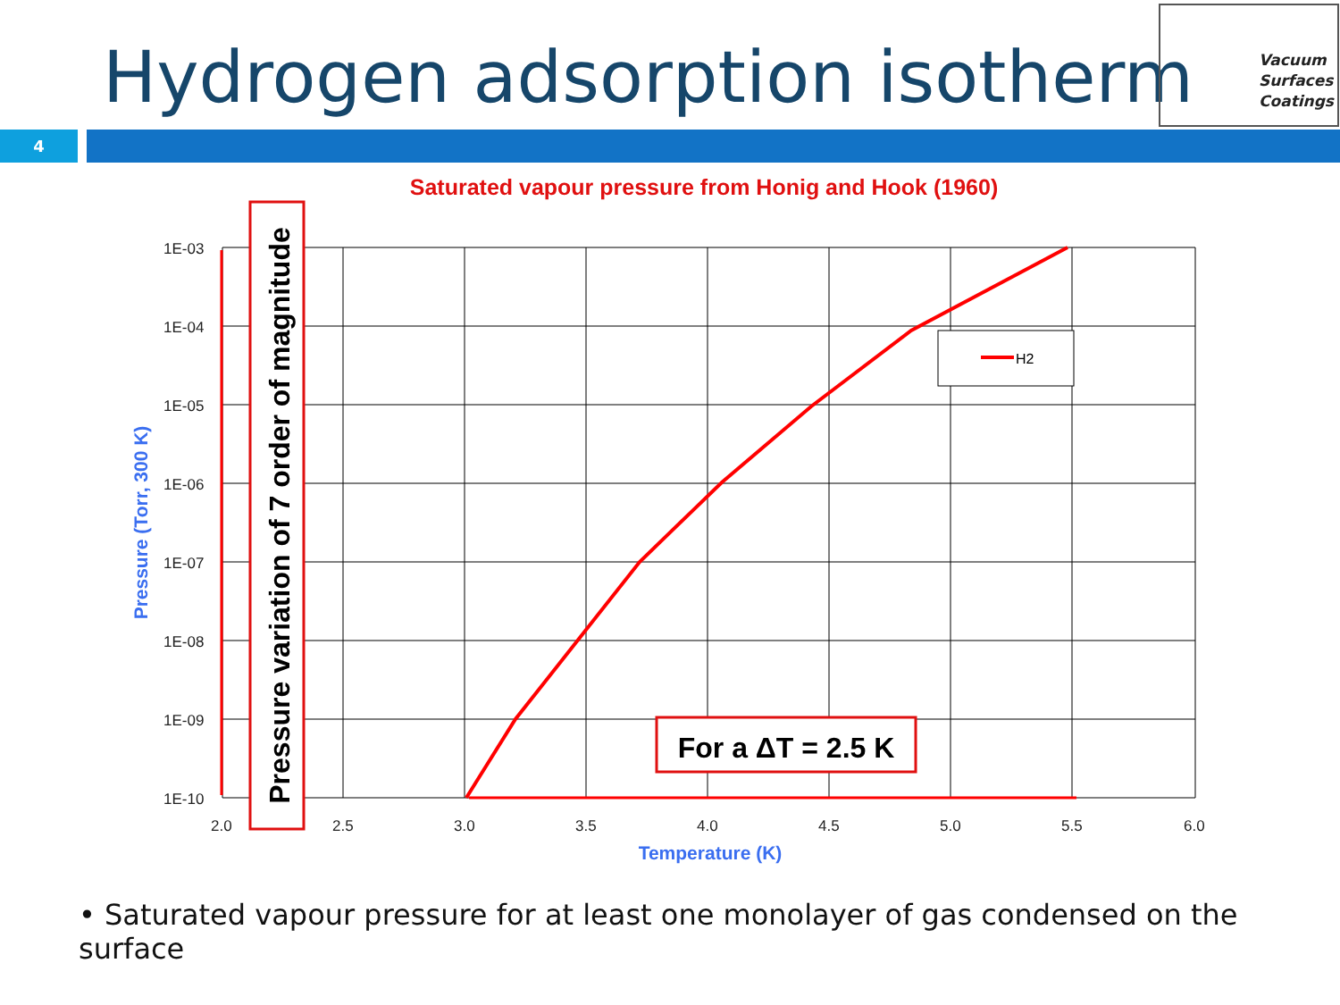Hydrogen adsorption isotherm
Vacuum
Surfaces
Coatings
4
Saturated vapour pressure from Honig and Hook (1960)
1E-03
1E-04
1E-05
1E-06
1E-07
1E-08
1E-09
1E-10
2.0
2.5
3.0
3.5
4.0
4.5
5.0
5.5
6.0
Temperature (K)
Pressure (Torr, 300 K)
H2
Pressure variation of 7 order of magnitude
For a ΔT = 2.5 K
• Saturated vapour pressure for at least one monolayer of gas condensed on the surface